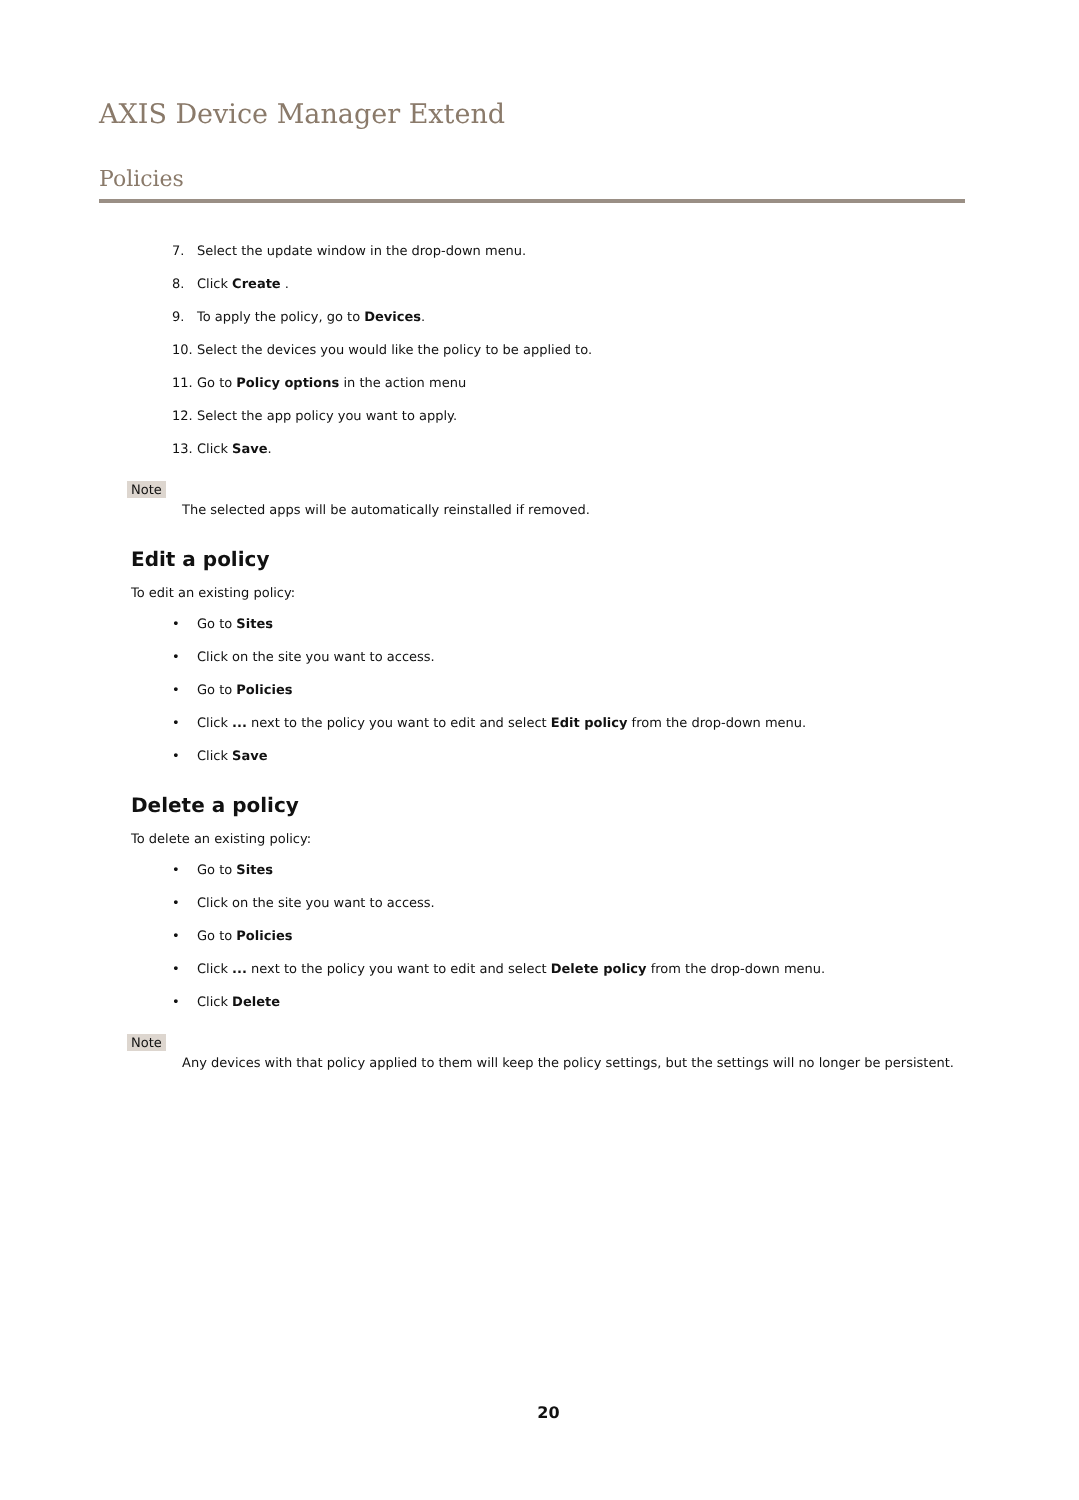AXIS Device Manager Extend
Policies
7. Select the update window in the drop-down menu.
8. Click Create .
9. To apply the policy, go to Devices.
10. Select the devices you would like the policy to be applied to.
11. Go to Policy options in the action menu
12. Select the app policy you want to apply.
13. Click Save.
Note
The selected apps will be automatically reinstalled if removed.
Edit a policy
To edit an existing policy:
• Go to Sites
• Click on the site you want to access.
• Go to Policies
• Click ... next to the policy you want to edit and select Edit policy from the drop-down menu.
• Click Save
Delete a policy
To delete an existing policy:
• Go to Sites
• Click on the site you want to access.
• Go to Policies
• Click ... next to the policy you want to edit and select Delete policy from the drop-down menu.
• Click Delete
Note
Any devices with that policy applied to them will keep the policy settings, but the settings will no longer be persistent.
20